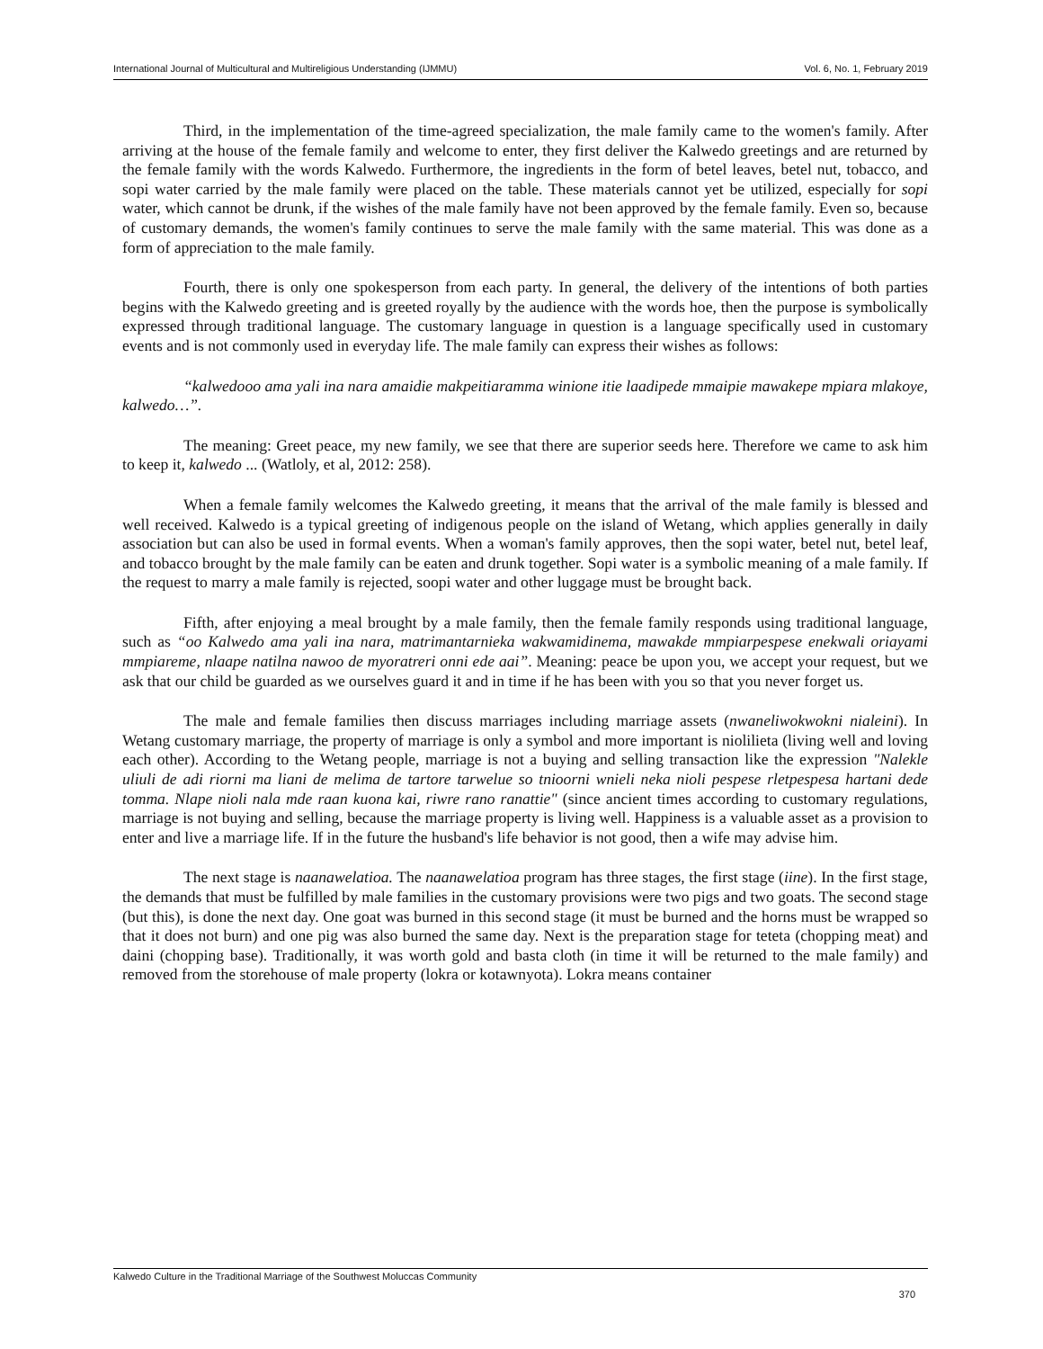International Journal of Multicultural and Multireligious Understanding (IJMMU) Vol. 6, No. 1, February 2019
Third, in the implementation of the time-agreed specialization, the male family came to the women's family. After arriving at the house of the female family and welcome to enter, they first deliver the Kalwedo greetings and are returned by the female family with the words Kalwedo. Furthermore, the ingredients in the form of betel leaves, betel nut, tobacco, and sopi water carried by the male family were placed on the table. These materials cannot yet be utilized, especially for sopi water, which cannot be drunk, if the wishes of the male family have not been approved by the female family. Even so, because of customary demands, the women's family continues to serve the male family with the same material. This was done as a form of appreciation to the male family.
Fourth, there is only one spokesperson from each party. In general, the delivery of the intentions of both parties begins with the Kalwedo greeting and is greeted royally by the audience with the words hoe, then the purpose is symbolically expressed through traditional language. The customary language in question is a language specifically used in customary events and is not commonly used in everyday life. The male family can express their wishes as follows:
“kalwedooo ama yali ina nara amaidie makpeitiaramma winione itie laadipede mmaipie mawakepe mpiara mlakoye, kalwedo…”.
The meaning: Greet peace, my new family, we see that there are superior seeds here. Therefore we came to ask him to keep it, kalwedo ... (Watloly, et al, 2012: 258).
When a female family welcomes the Kalwedo greeting, it means that the arrival of the male family is blessed and well received. Kalwedo is a typical greeting of indigenous people on the island of Wetang, which applies generally in daily association but can also be used in formal events. When a woman's family approves, then the sopi water, betel nut, betel leaf, and tobacco brought by the male family can be eaten and drunk together. Sopi water is a symbolic meaning of a male family. If the request to marry a male family is rejected, soopi water and other luggage must be brought back.
Fifth, after enjoying a meal brought by a male family, then the female family responds using traditional language, such as “oo Kalwedo ama yali ina nara, matrimantarnieka wakwamidinema, mawakde mmpiarpespese enekwali oriayami mmpiareme, nlaape natilna nawoo de myoratreri onni ede aai”. Meaning: peace be upon you, we accept your request, but we ask that our child be guarded as we ourselves guard it and in time if he has been with you so that you never forget us.
The male and female families then discuss marriages including marriage assets (nwaneliwokwokni nialeini). In Wetang customary marriage, the property of marriage is only a symbol and more important is niolilieta (living well and loving each other). According to the Wetang people, marriage is not a buying and selling transaction like the expression "Nalekle uliuli de adi riorni ma liani de melima de tartore tarwelue so tnioorni wnieli neka nioli pespese rletpespesa hartani dede tomma. Nlape nioli nala mde raan kuona kai, riwre rano ranattie" (since ancient times according to customary regulations, marriage is not buying and selling, because the marriage property is living well. Happiness is a valuable asset as a provision to enter and live a marriage life. If in the future the husband's life behavior is not good, then a wife may advise him.
The next stage is naanawelatioa. The naanawelatioa program has three stages, the first stage (iine). In the first stage, the demands that must be fulfilled by male families in the customary provisions were two pigs and two goats. The second stage (but this), is done the next day. One goat was burned in this second stage (it must be burned and the horns must be wrapped so that it does not burn) and one pig was also burned the same day. Next is the preparation stage for teteta (chopping meat) and daini (chopping base). Traditionally, it was worth gold and basta cloth (in time it will be returned to the male family) and removed from the storehouse of male property (lokra or kotawnyota). Lokra means container
Kalwedo Culture in the Traditional Marriage of the Southwest Moluccas Community
370